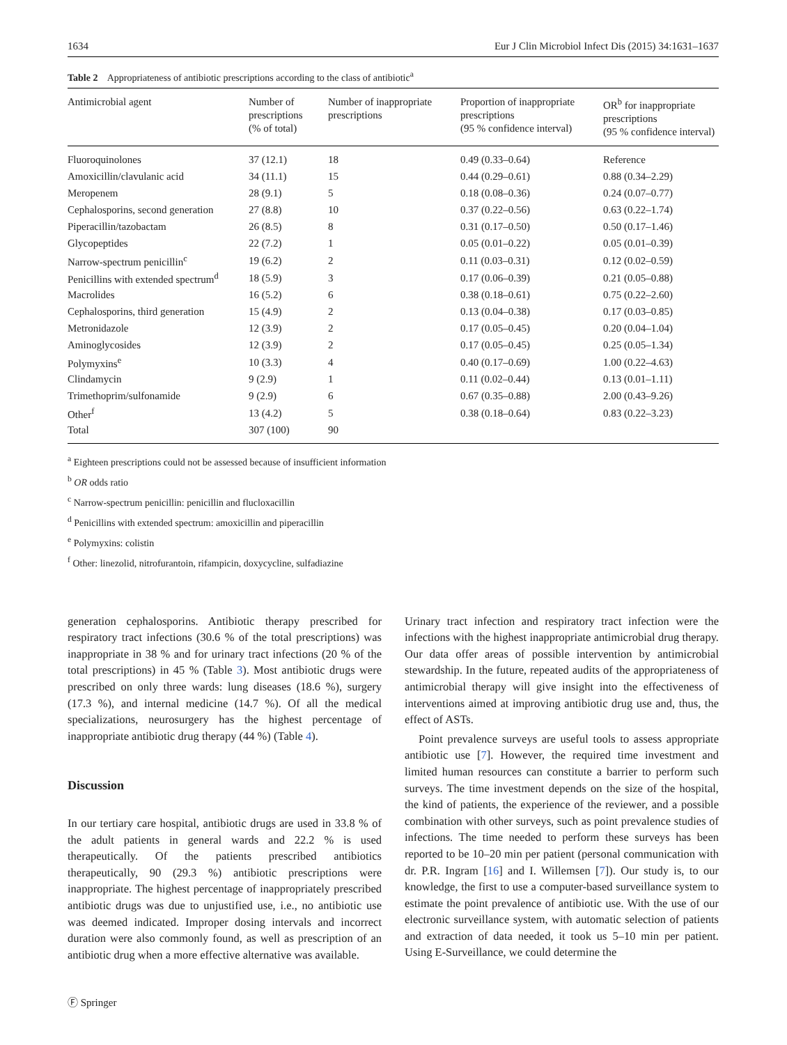1634 Eur J Clin Microbiol Infect Dis (2015) 34:1631–1637
Table 2 Appropriateness of antibiotic prescriptions according to the class of antibiotic<sup>a</sup>
| Antimicrobial agent | Number of prescriptions (% of total) | Number of inappropriate prescriptions | Proportion of inappropriate prescriptions (95 % confidence interval) | OR<sup>b</sup> for inappropriate prescriptions (95 % confidence interval) |
| --- | --- | --- | --- | --- |
| Fluoroquinolones | 37 (12.1) | 18 | 0.49 (0.33–0.64) | Reference |
| Amoxicillin/clavulanic acid | 34 (11.1) | 15 | 0.44 (0.29–0.61) | 0.88 (0.34–2.29) |
| Meropenem | 28 (9.1) | 5 | 0.18 (0.08–0.36) | 0.24 (0.07–0.77) |
| Cephalosporins, second generation | 27 (8.8) | 10 | 0.37 (0.22–0.56) | 0.63 (0.22–1.74) |
| Piperacillin/tazobactam | 26 (8.5) | 8 | 0.31 (0.17–0.50) | 0.50 (0.17–1.46) |
| Glycopeptides | 22 (7.2) | 1 | 0.05 (0.01–0.22) | 0.05 (0.01–0.39) |
| Narrow-spectrum penicillin<sup>c</sup> | 19 (6.2) | 2 | 0.11 (0.03–0.31) | 0.12 (0.02–0.59) |
| Penicillins with extended spectrum<sup>d</sup> | 18 (5.9) | 3 | 0.17 (0.06–0.39) | 0.21 (0.05–0.88) |
| Macrolides | 16 (5.2) | 6 | 0.38 (0.18–0.61) | 0.75 (0.22–2.60) |
| Cephalosporins, third generation | 15 (4.9) | 2 | 0.13 (0.04–0.38) | 0.17 (0.03–0.85) |
| Metronidazole | 12 (3.9) | 2 | 0.17 (0.05–0.45) | 0.20 (0.04–1.04) |
| Aminoglycosides | 12 (3.9) | 2 | 0.17 (0.05–0.45) | 0.25 (0.05–1.34) |
| Polymyxins<sup>e</sup> | 10 (3.3) | 4 | 0.40 (0.17–0.69) | 1.00 (0.22–4.63) |
| Clindamycin | 9 (2.9) | 1 | 0.11 (0.02–0.44) | 0.13 (0.01–1.11) |
| Trimethoprim/sulfonamide | 9 (2.9) | 6 | 0.67 (0.35–0.88) | 2.00 (0.43–9.26) |
| Other<sup>f</sup> | 13 (4.2) | 5 | 0.38 (0.18–0.64) | 0.83 (0.22–3.23) |
| Total | 307 (100) | 90 | | |
<sup>a</sup> Eighteen prescriptions could not be assessed because of insufficient information
<sup>b</sup> OR odds ratio
<sup>c</sup> Narrow-spectrum penicillin: penicillin and flucloxacillin
<sup>d</sup> Penicillins with extended spectrum: amoxicillin and piperacillin
<sup>e</sup> Polymyxins: colistin
<sup>f</sup> Other: linezolid, nitrofurantoin, rifampicin, doxycycline, sulfadiazine
generation cephalosporins. Antibiotic therapy prescribed for respiratory tract infections (30.6 % of the total prescriptions) was inappropriate in 38 % and for urinary tract infections (20 % of the total prescriptions) in 45 % (Table 3). Most antibiotic drugs were prescribed on only three wards: lung diseases (18.6 %), surgery (17.3 %), and internal medicine (14.7 %). Of all the medical specializations, neurosurgery has the highest percentage of inappropriate antibiotic drug therapy (44 %) (Table 4).
Discussion
In our tertiary care hospital, antibiotic drugs are used in 33.8 % of the adult patients in general wards and 22.2 % is used therapeutically. Of the patients prescribed antibiotics therapeutically, 90 (29.3 %) antibiotic prescriptions were inappropriate. The highest percentage of inappropriately prescribed antibiotic drugs was due to unjustified use, i.e., no antibiotic use was deemed indicated. Improper dosing intervals and incorrect duration were also commonly found, as well as prescription of an antibiotic drug when a more effective alternative was available.
Urinary tract infection and respiratory tract infection were the infections with the highest inappropriate antimicrobial drug therapy. Our data offer areas of possible intervention by antimicrobial stewardship. In the future, repeated audits of the appropriateness of antimicrobial therapy will give insight into the effectiveness of interventions aimed at improving antibiotic drug use and, thus, the effect of ASTs.
Point prevalence surveys are useful tools to assess appropriate antibiotic use [7]. However, the required time investment and limited human resources can constitute a barrier to perform such surveys. The time investment depends on the size of the hospital, the kind of patients, the experience of the reviewer, and a possible combination with other surveys, such as point prevalence studies of infections. The time needed to perform these surveys has been reported to be 10–20 min per patient (personal communication with dr. P.R. Ingram [16] and I. Willemsen [7]). Our study is, to our knowledge, the first to use a computer-based surveillance system to estimate the point prevalence of antibiotic use. With the use of our electronic surveillance system, with automatic selection of patients and extraction of data needed, it took us 5–10 min per patient. Using E-Surveillance, we could determine the
Ⓕ Springer